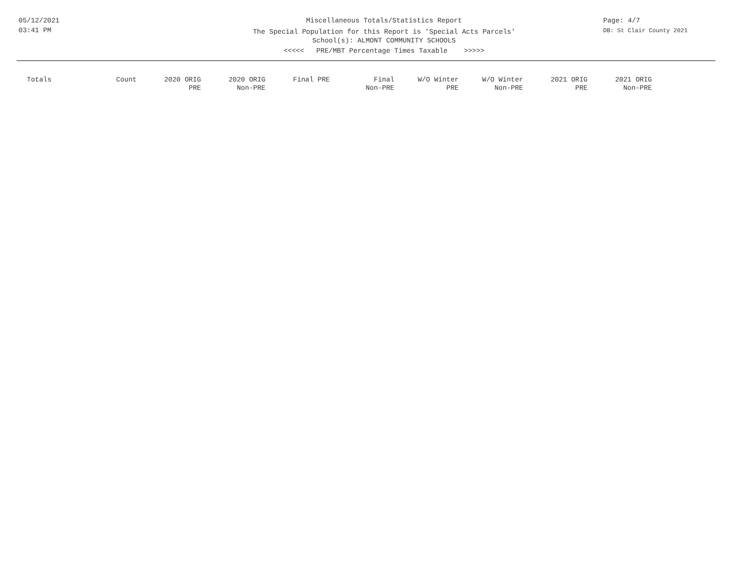05/12/2021
03:41 PM
Miscellaneous Totals/Statistics Report
The Special Population for this Report is 'Special Acts Parcels'
School(s): ALMONT COMMUNITY SCHOOLS
<<<<< PRE/MBT Percentage Times Taxable >>>>>
Page: 4/7
DB: St Clair County 2021
| Totals | Count | 2020 ORIG PRE | 2020 ORIG Non-PRE | Final PRE | Final Non-PRE | W/O Winter PRE | W/O Winter Non-PRE | 2021 ORIG PRE | 2021 ORIG Non-PRE |